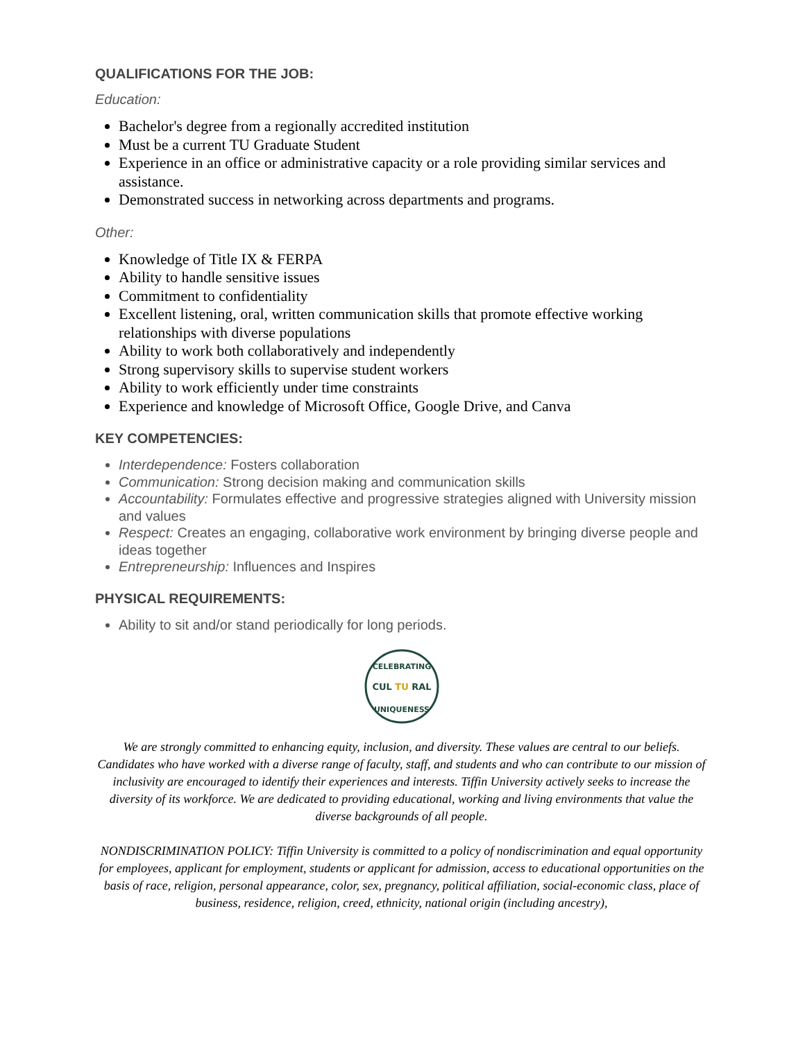QUALIFICATIONS FOR THE JOB:
Education:
Bachelor's degree from a regionally accredited institution
Must be a current TU Graduate Student
Experience in an office or administrative capacity or a role providing similar services and assistance.
Demonstrated success in networking across departments and programs.
Other:
Knowledge of Title IX & FERPA
Ability to handle sensitive issues
Commitment to confidentiality
Excellent listening, oral, written communication skills that promote effective working relationships with diverse populations
Ability to work both collaboratively and independently
Strong supervisory skills to supervise student workers
Ability to work efficiently under time constraints
Experience and knowledge of Microsoft Office, Google Drive, and Canva
KEY COMPETENCIES:
Interdependence: Fosters collaboration
Communication: Strong decision making and communication skills
Accountability: Formulates effective and progressive strategies aligned with University mission and values
Respect: Creates an engaging, collaborative work environment by bringing diverse people and ideas together
Entrepreneurship: Influences and Inspires
PHYSICAL REQUIREMENTS:
Ability to sit and/or stand periodically for long periods.
CELEBRATING
CUL TU RAL
UNIQUENESS
We are strongly committed to enhancing equity, inclusion, and diversity. These values are central to our beliefs. Candidates who have worked with a diverse range of faculty, staff, and students and who can contribute to our mission of inclusivity are encouraged to identify their experiences and interests. Tiffin University actively seeks to increase the diversity of its workforce. We are dedicated to providing educational, working and living environments that value the diverse backgrounds of all people.
NONDISCRIMINATION POLICY: Tiffin University is committed to a policy of nondiscrimination and equal opportunity for employees, applicant for employment, students or applicant for admission, access to educational opportunities on the basis of race, religion, personal appearance, color, sex, pregnancy, political affiliation, social-economic class, place of business, residence, religion, creed, ethnicity, national origin (including ancestry),